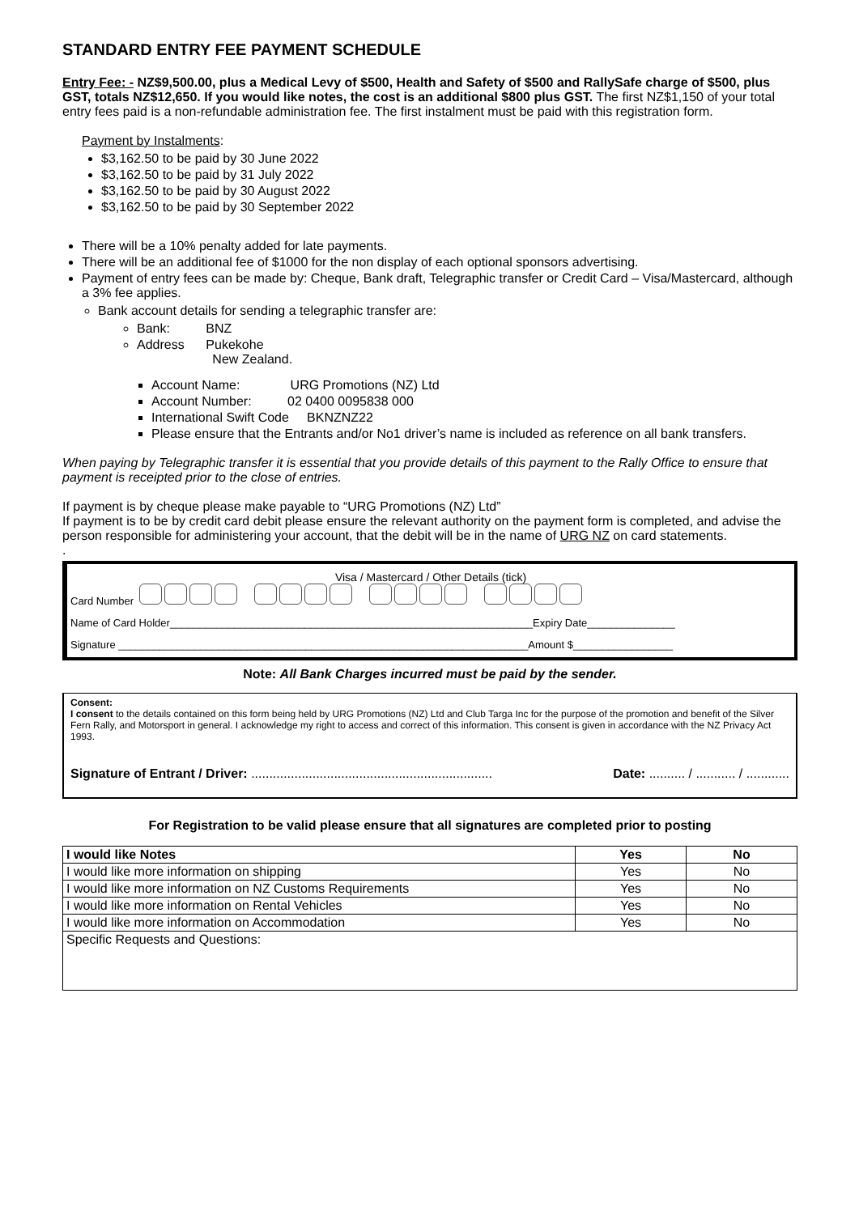STANDARD ENTRY FEE PAYMENT SCHEDULE
Entry Fee: - NZ$9,500.00, plus a Medical Levy of $500, Health and Safety of $500 and RallySafe charge of $500, plus GST, totals NZ$12,650. If you would like notes, the cost is an additional $800 plus GST. The first NZ$1,150 of your total entry fees paid is a non-refundable administration fee. The first instalment must be paid with this registration form.
Payment by Instalments:
$3,162.50 to be paid by 30 June 2022
$3,162.50 to be paid by 31 July 2022
$3,162.50 to be paid by 30 August 2022
$3,162.50 to be paid by 30 September 2022
There will be a 10% penalty added for late payments.
There will be an additional fee of $1000 for the non display of each optional sponsors advertising.
Payment of entry fees can be made by: Cheque, Bank draft, Telegraphic transfer or Credit Card – Visa/Mastercard, although a 3% fee applies.
Bank account details for sending a telegraphic transfer are:
Bank: BNZ
Address Pukekohe
New Zealand.
Account Name: URG Promotions (NZ) Ltd
Account Number: 02 0400 0095838 000
International Swift Code BKNZNZ22
Please ensure that the Entrants and/or No1 driver’s name is included as reference on all bank transfers.
When paying by Telegraphic transfer it is essential that you provide details of this payment to the Rally Office to ensure that payment is receipted prior to the close of entries.
If payment is by cheque please make payable to “URG Promotions (NZ) Ltd”
If payment is to be by credit card debit please ensure the relevant authority on the payment form is completed, and advise the person responsible for administering your account, that the debit will be in the name of URG NZ on card statements.
.
Visa / Mastercard / Other Details (tick)
Card Number
Name of Card Holder______________________________________________________________Expiry Date_______________
Signature ______________________________________________________________________Amount $_________________
Note: All Bank Charges incurred must be paid by the sender.
Consent:
I consent to the details contained on this form being held by URG Promotions (NZ) Ltd and Club Targa Inc for the purpose of the promotion and benefit of the Silver Fern Rally, and Motorsport in general. I acknowledge my right to access and correct of this information. This consent is given in accordance with the NZ Privacy Act 1993.
Signature of Entrant / Driver: ................................................................... Date: .......... / ........... / ............
For Registration to be valid please ensure that all signatures are completed prior to posting
| I would like Notes | Yes | No |
| I would like more information on shipping | Yes | No |
| I would like more information on NZ Customs Requirements | Yes | No |
| I would like more information on Rental Vehicles | Yes | No |
| I would like more information on Accommodation | Yes | No |
| Specific Requests and Questions: | | |